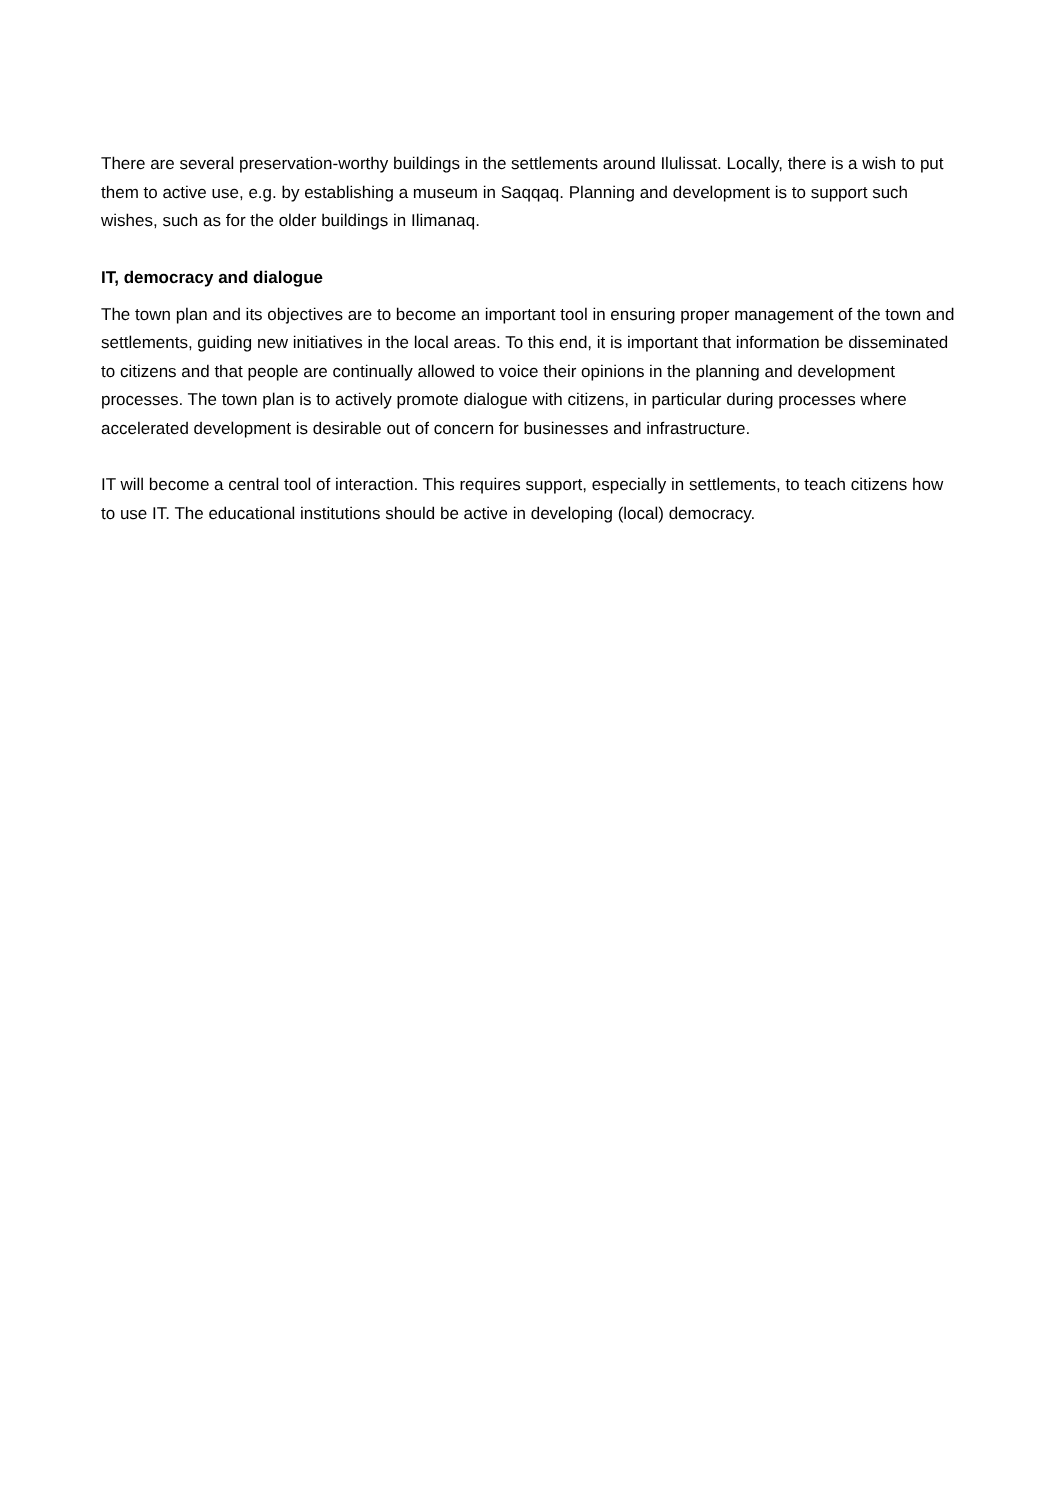There are several preservation-worthy buildings in the settlements around Ilulissat. Locally, there is a wish to put them to active use, e.g. by establishing a museum in Saqqaq. Planning and development is to support such wishes, such as for the older buildings in Ilimanaq.
IT, democracy and dialogue
The town plan and its objectives are to become an important tool in ensuring proper management of the town and settlements, guiding new initiatives in the local areas. To this end, it is important that information be disseminated to citizens and that people are continually allowed to voice their opinions in the planning and development processes. The town plan is to actively promote dialogue with citizens, in particular during processes where accelerated development is desirable out of concern for businesses and infrastructure.
IT will become a central tool of interaction. This requires support, especially in settlements, to teach citizens how to use IT. The educational institutions should be active in developing (local) democracy.